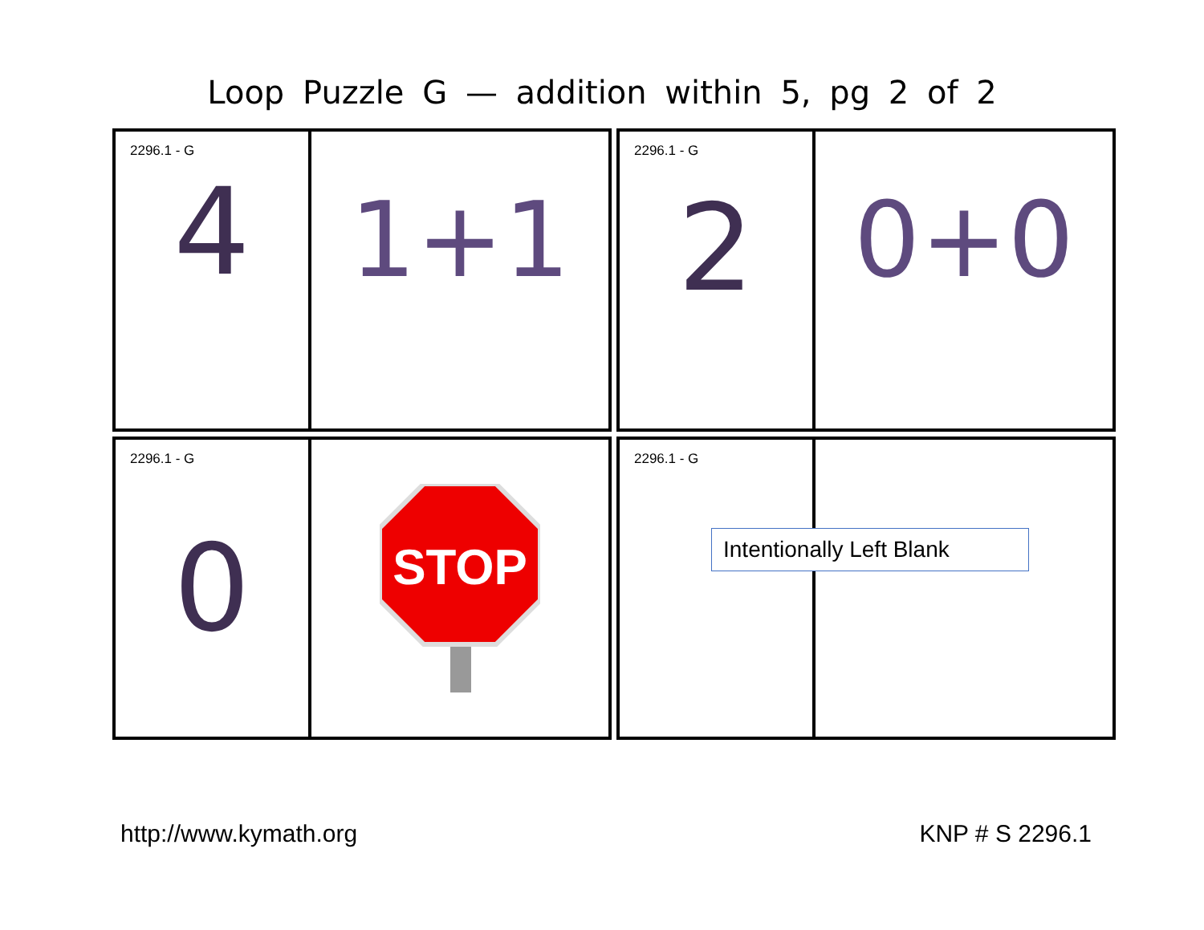Loop Puzzle G — addition within 5, pg 2 of 2
2296.1 - G
4
1+1
2296.1 - G
2
0+0
2296.1 - G
0
STOP
2296.1 - G
Intentionally Left Blank
http://www.kymath.org KNP # S 2296.1